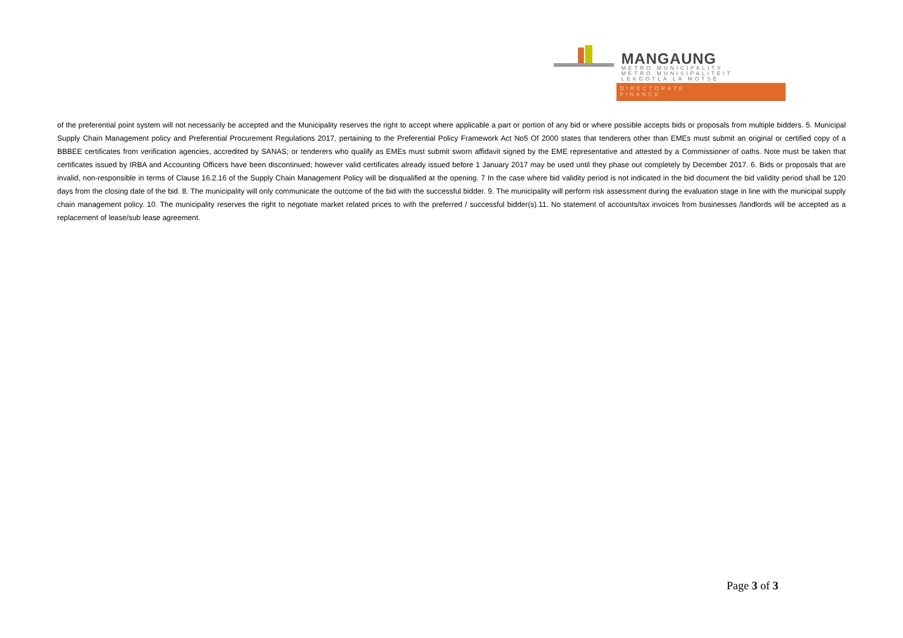MANGAUNG
METRO MUNICIPALITY
METRO MUNISIPALITEIT
LEKGOTLA LA MOTSE
DIRECTORATE
FINANCE
of the preferential point system will not necessarily be accepted and the Municipality reserves the right to accept where applicable a part or portion of any bid or where possible accepts bids or proposals from multiple bidders. 5. Municipal Supply Chain Management policy and Preferential Procurement Regulations 2017, pertaining to the Preferential Policy Framework Act No5 Of 2000 states that tenderers other than EMEs must submit an original or certified copy of a BBBEE certificates from verification agencies, accredited by SANAS; or tenderers who qualify as EMEs must submit sworn affidavit signed by the EME representative and attested by a Commissioner of oaths. Note must be taken that certificates issued by IRBA and Accounting Officers have been discontinued; however valid certificates already issued before 1 January 2017 may be used until they phase out completely by December 2017. 6. Bids or proposals that are invalid, non-responsible in terms of Clause 16.2.16 of the Supply Chain Management Policy will be disqualified at the opening. 7 In the case where bid validity period is not indicated in the bid document the bid validity period shall be 120 days from the closing date of the bid. 8. The municipality will only communicate the outcome of the bid with the successful bidder. 9. The municipality will perform risk assessment during the evaluation stage in line with the municipal supply chain management policy. 10. The municipality reserves the right to negotiate market related prices to with the preferred / successful bidder(s).11. No statement of accounts/tax invoices from businesses /landlords will be accepted as a replacement of lease/sub lease agreement.
Page 3 of 3